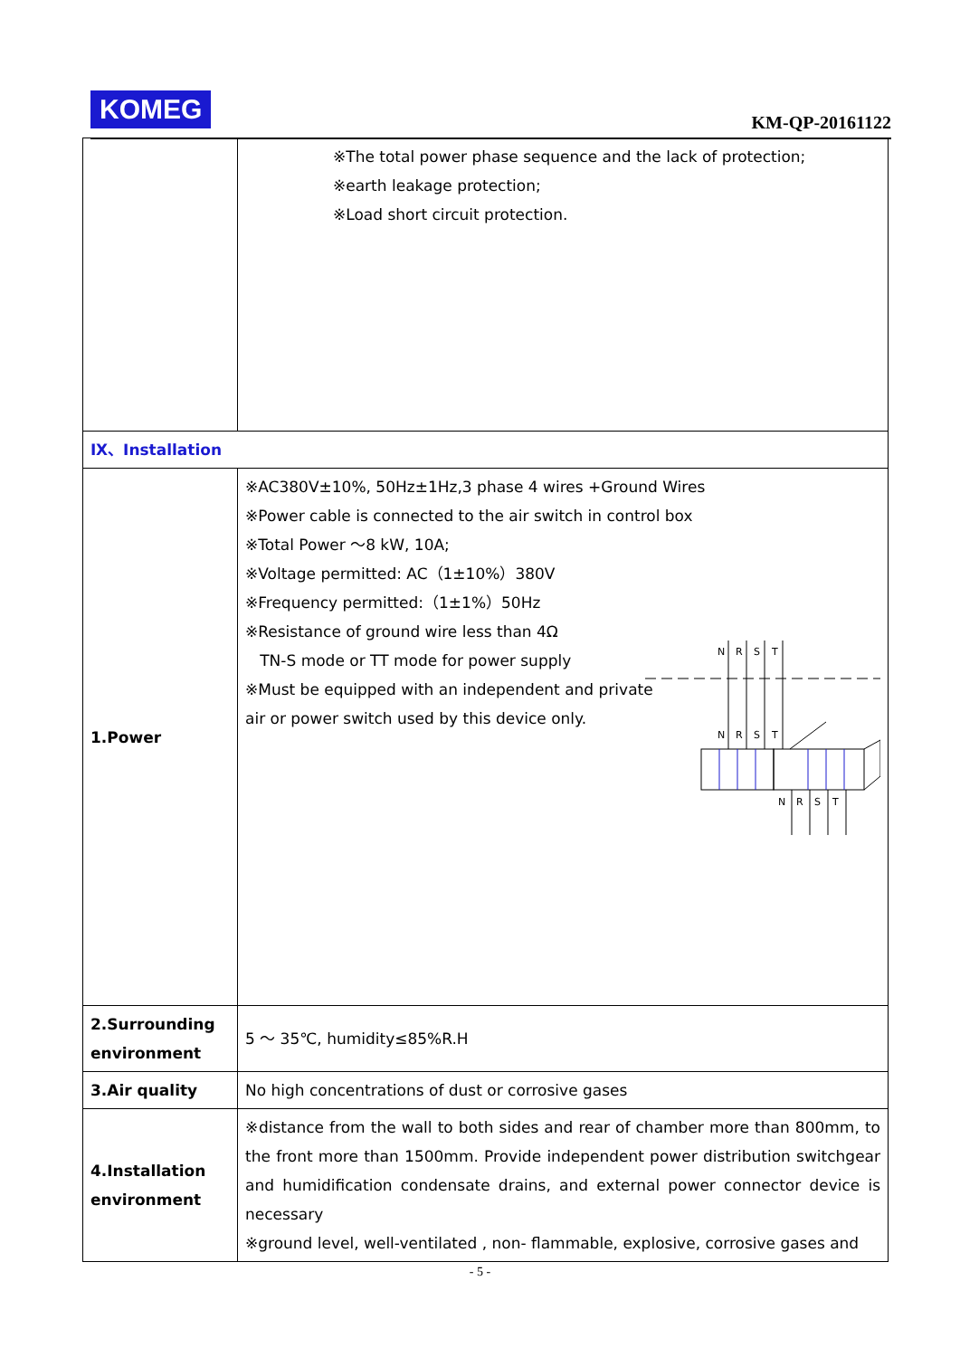KOMEG KM-QP-20161122
| | ※The total power phase sequence and the lack of protection; ※earth leakage protection; ※Load short circuit protection. |
| Ⅸ、Installation | |
| 1.Power | ※AC380V±10%, 50Hz±1Hz,3 phase 4 wires +Ground Wires ※Power cable is connected to the air switch in control box ※Total Power ～8 kW, 10A; ※Voltage permitted: AC（1±10%）380V ※Frequency permitted:（1±1%）50Hz ※Resistance of ground wire less than 4Ω TN-S mode or TT mode for power supply ※Must be equipped with an independent and private air or power switch used by this device only. N R S T N R S T N R S T |
| 2.Surrounding environment | 5 ～ 35℃, humidity≤85%R.H |
| 3.Air quality | No high concentrations of dust or corrosive gases |
| 4.Installation environment | ※distance from the wall to both sides and rear of chamber more than 800mm, to the front more than 1500mm. Provide independent power distribution switchgear and humidification condensate drains, and external power connector device is necessary ※ground level, well-ventilated , non- flammable, explosive, corrosive gases and |
- 5 -